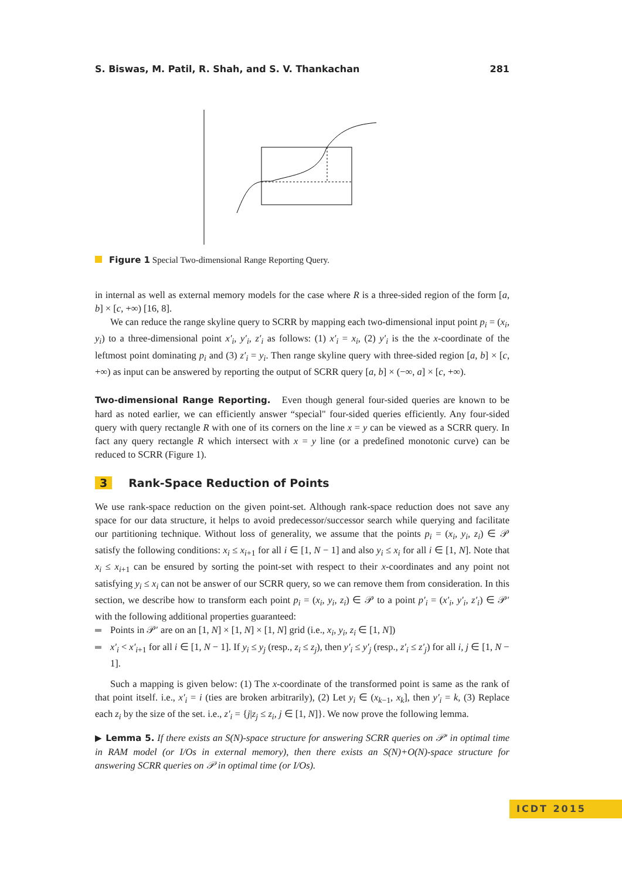S. Biswas, M. Patil, R. Shah, and S. V. Thankachan 281
Figure 1 Special Two-dimensional Range Reporting Query.
in internal as well as external memory models for the case where R is a three-sided region of the form [a, b] × [c, +∞) [16, 8].
We can reduce the range skyline query to SCRR by mapping each two-dimensional input point p<sub>i</sub> = (x<sub>i</sub>, y<sub>i</sub>) to a three-dimensional point x′<sub>i</sub>, y′<sub>i</sub>, z′<sub>i</sub> as follows: (1) x′<sub>i</sub> = x<sub>i</sub>, (2) y′<sub>i</sub> is the the x-coordinate of the leftmost point dominating p<sub>i</sub> and (3) z′<sub>i</sub> = y<sub>i</sub>. Then range skyline query with three-sided region [a, b] × [c, +∞) as input can be answered by reporting the output of SCRR query [a, b] × (−∞, a] × [c, +∞).
Two-dimensional Range Reporting. Even though general four-sided queries are known to be hard as noted earlier, we can efficiently answer “special" four-sided queries efficiently. Any four-sided query with query rectangle R with one of its corners on the line x = y can be viewed as a SCRR query. In fact any query rectangle R which intersect with x = y line (or a predefined monotonic curve) can be reduced to SCRR (Figure 1).
3 Rank-Space Reduction of Points
We use rank-space reduction on the given point-set. Although rank-space reduction does not save any space for our data structure, it helps to avoid predecessor/successor search while querying and facilitate our partitioning technique. Without loss of generality, we assume that the points p<sub>i</sub> = (x<sub>i</sub>, y<sub>i</sub>, z<sub>i</sub>) ∈ 𝒫 satisfy the following conditions: x<sub>i</sub> ≤ x<sub>i+1</sub> for all i ∈ [1, N − 1] and also y<sub>i</sub> ≤ x<sub>i</sub> for all i ∈ [1, N]. Note that x<sub>i</sub> ≤ x<sub>i+1</sub> can be ensured by sorting the point-set with respect to their x-coordinates and any point not satisfying y<sub>i</sub> ≤ x<sub>i</sub> can not be answer of our SCRR query, so we can remove them from consideration. In this section, we describe how to transform each point p<sub>i</sub> = (x<sub>i</sub>, y<sub>i</sub>, z<sub>i</sub>) ∈ 𝒫 to a point p′<sub>i</sub> = (x′<sub>i</sub>, y′<sub>i</sub>, z′<sub>i</sub>) ∈ 𝒫′ with the following additional properties guaranteed:
Points in 𝒫′ are on an [1, N] × [1, N] × [1, N] grid (i.e., x<sub>i</sub>, y<sub>i</sub>, z<sub>i</sub> ∈ [1, N])
x′<sub>i</sub> < x′<sub>i+1</sub> for all i ∈ [1, N − 1]. If y<sub>i</sub> ≤ y<sub>j</sub> (resp., z<sub>i</sub> ≤ z<sub>j</sub>), then y′<sub>i</sub> ≤ y′<sub>j</sub> (resp., z′<sub>i</sub> ≤ z′<sub>j</sub>) for all i, j ∈ [1, N − 1].
Such a mapping is given below: (1) The x-coordinate of the transformed point is same as the rank of that point itself. i.e., x′<sub>i</sub> = i (ties are broken arbitrarily), (2) Let y<sub>i</sub> ∈ (x<sub>k−1</sub>, x<sub>k</sub>], then y′<sub>i</sub> = k, (3) Replace each z<sub>i</sub> by the size of the set. i.e., z′<sub>i</sub> = {j|z<sub>j</sub> ≤ z<sub>i</sub>, j ∈ [1, N]}. We now prove the following lemma.
▶ Lemma 5. If there exists an S(N)-space structure for answering SCRR queries on 𝒫′ in optimal time in RAM model (or I/Os in external memory), then there exists an S(N)+O(N)-space structure for answering SCRR queries on 𝒫 in optimal time (or I/Os).
ICDT 2015